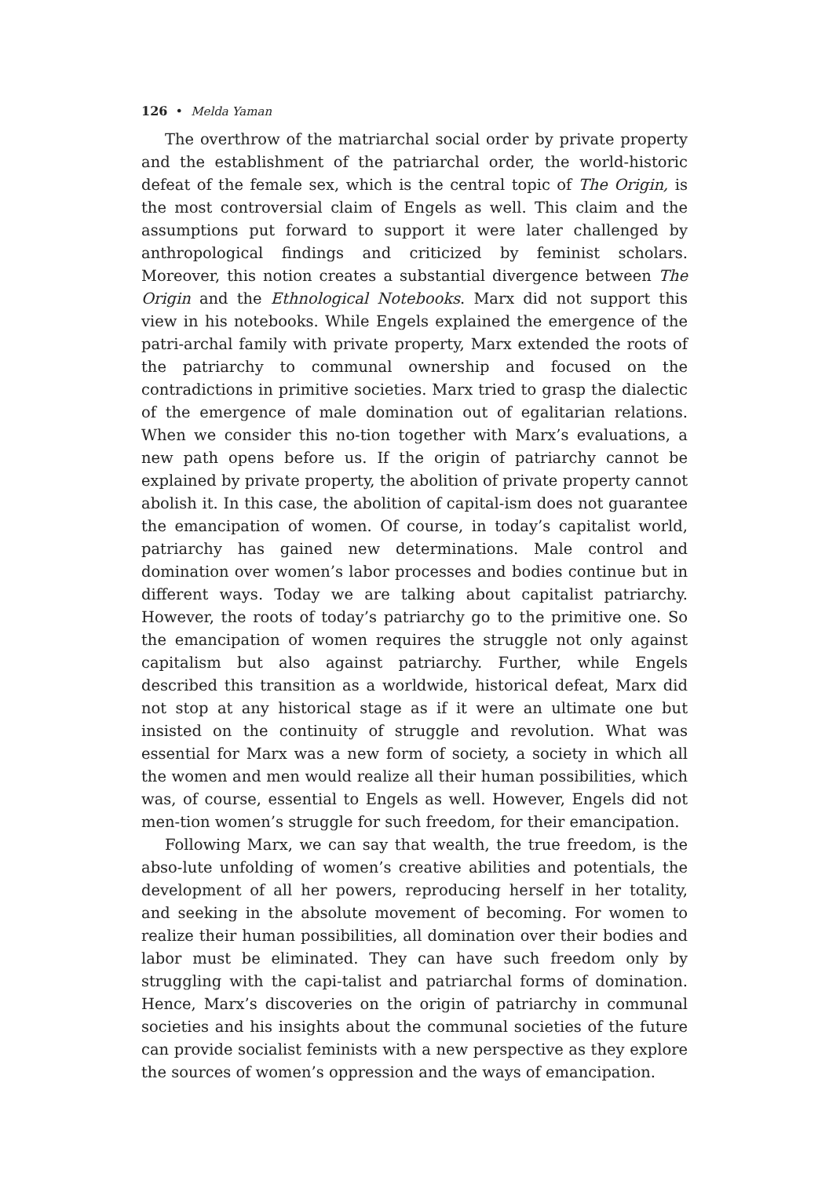126 • Melda Yaman
The overthrow of the matriarchal social order by private property and the establishment of the patriarchal order, the world-historic defeat of the female sex, which is the central topic of The Origin, is the most controversial claim of Engels as well. This claim and the assumptions put forward to support it were later challenged by anthropological findings and criticized by feminist scholars. Moreover, this notion creates a substantial divergence between The Origin and the Ethnological Notebooks. Marx did not support this view in his notebooks. While Engels explained the emergence of the patri-archal family with private property, Marx extended the roots of the patriarchy to communal ownership and focused on the contradictions in primitive societies. Marx tried to grasp the dialectic of the emergence of male domination out of egalitarian relations. When we consider this no-tion together with Marx’s evaluations, a new path opens before us. If the origin of patriarchy cannot be explained by private property, the abolition of private property cannot abolish it. In this case, the abolition of capital-ism does not guarantee the emancipation of women. Of course, in today’s capitalist world, patriarchy has gained new determinations. Male control and domination over women’s labor processes and bodies continue but in different ways. Today we are talking about capitalist patriarchy. However, the roots of today’s patriarchy go to the primitive one. So the emancipation of women requires the struggle not only against capitalism but also against patriarchy. Further, while Engels described this transition as a worldwide, historical defeat, Marx did not stop at any historical stage as if it were an ultimate one but insisted on the continuity of struggle and revolution. What was essential for Marx was a new form of society, a society in which all the women and men would realize all their human possibilities, which was, of course, essential to Engels as well. However, Engels did not men-tion women’s struggle for such freedom, for their emancipation.
Following Marx, we can say that wealth, the true freedom, is the abso-lute unfolding of women’s creative abilities and potentials, the development of all her powers, reproducing herself in her totality, and seeking in the absolute movement of becoming. For women to realize their human possibilities, all domination over their bodies and labor must be eliminated. They can have such freedom only by struggling with the capi-talist and patriarchal forms of domination. Hence, Marx’s discoveries on the origin of patriarchy in communal societies and his insights about the communal societies of the future can provide socialist feminists with a new perspective as they explore the sources of women’s oppression and the ways of emancipation.